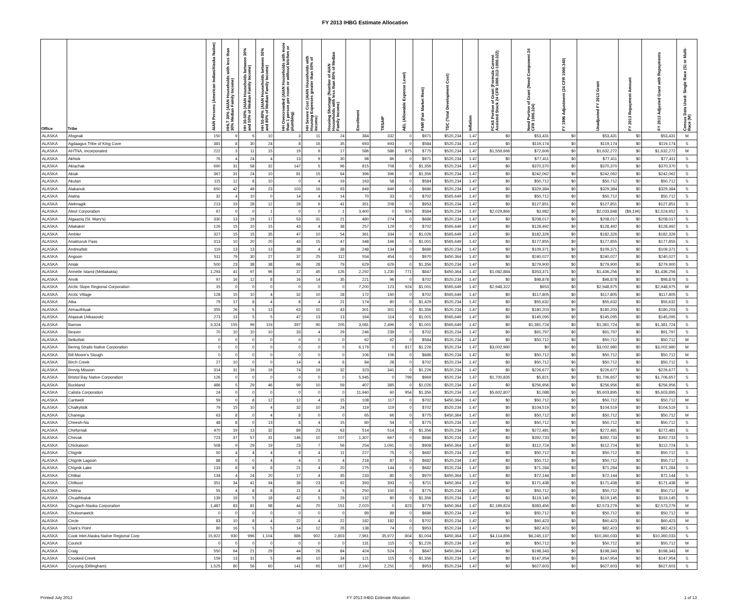FY 2013 IHBG Estimate Allocation
| Office | Tribe | AIAN Persons (American Indian/Alaska Native) | HHLT 30% (AIAN Households with less than 30% Median Family Income) | HH 30-50% (AIAN Households between 30% and 50% of Median Family Income) | HH 50-80% (AIAN Households between 50% and 80% of Median Family Income) | HH Overcrowded (AIAN Households with more than 1 person per room or without kitchen or plumbing) | HH Severe Cost (AIAN Households with Housing Expenses greater than 50% of Income) | Housing Shortage (Number of AIAN Households with less than 80% of Median Family Income) | Enrollment | TRSAIP | AEL (Allowable Expense Level) | FMR (Fair Market Rent) | TDC (Total Development Cost) | Inflation | FCAS Portion of Grant (Formula Current Assisted Stock 24 CFR 1000.312-1000.322) | Need Portion of Grant (Need Component 24 CFR 1000.324) | FY 1996 Adjustment (24 CFR 1000.340) | Unadjusted FY 2013 Grant | FY 2013 Repayment Amount | FY 2013 Adjusted Grant with Repayments | Census Data Used: Single Race (S) or Multi-Race (M) |
| --- | --- | --- | --- | --- | --- | --- | --- | --- | --- | --- | --- | --- | --- | --- | --- | --- | --- | --- | --- | --- | --- |
| ALASKA | Afognak | 150 | 9 | 6 | 10 | 3 | 11 | 24 | 384 | 332 | 0 | $971 | $520,234 | 1.47 | $0 | $53,431 | $0 | $53,431 | $0 | $53,431 | M |
| ALASKA | Agdaagux Tribe of King Cove | 381 | 8 | 30 | 24 | 8 | 16 | 35 | 693 | 693 | 0 | $584 | $520,234 | 1.47 | $0 | $119,174 | $0 | $119,174 | $0 | $119,174 | S |
| ALASKA | AHTNA, Incorporated | 222 | 3 | 11 | 15 | 19 | 9 | 17 | 586 | 586 | 875 | $775 | $520,234 | 1.47 | $1,559,666 | $72,606 | $0 | $1,632,272 | $0 | $1,632,272 | M |
| ALASKA | Akhiok | 76 | 4 | 24 | 4 | 13 | 9 | 30 | 98 | 86 | 0 | $971 | $520,234 | 1.47 | $0 | $77,411 | $0 | $77,411 | $0 | $77,411 | S |
| ALASKA | Akiachak | 690 | 31 | 58 | 32 | 147 | 5 | 96 | 815 | 708 | 0 | $1,356 | $520,234 | 1.47 | $0 | $370,370 | $0 | $370,370 | $0 | $370,370 | S |
| ALASKA | Akiak | 367 | 31 | 24 | 10 | 81 | 15 | 64 | 396 | 396 | 0 | $1,356 | $520,234 | 1.47 | $0 | $242,062 | $0 | $242,062 | $0 | $242,062 | S |
| ALASKA | Akutan | 115 | 12 | 8 | 10 | 0 | 4 | 19 | 163 | 58 | 0 | $584 | $520,234 | 1.47 | $0 | $50,712 | $0 | $50,712 | $0 | $50,712 | S |
| ALASKA | Alakanuk | 650 | 42 | 49 | 23 | 103 | 16 | 93 | 849 | 849 | 0 | $686 | $520,234 | 1.47 | $0 | $329,384 | $0 | $329,384 | $0 | $329,384 | S |
| ALASKA | Alatna | 32 | 4 | 10 | 0 | 14 | 4 | 14 | 70 | 33 | 0 | $702 | $565,649 | 1.47 | $0 | $50,712 | $0 | $50,712 | $0 | $50,712 | S |
| ALASKA | Aleknagik | 213 | 19 | 28 | 12 | 28 | 9 | 41 | 351 | 208 | 0 | $953 | $520,234 | 1.47 | $0 | $127,851 | $0 | $127,851 | $0 | $127,851 | S |
| ALASKA | Aleut Corporation | 67 | 0 | 0 | 1 | 0 | 0 | 1 | 3,400 | 0 | 924 | $584 | $520,234 | 1.47 | $2,029,866 | $3,982 | $0 | $2,033,848 | ($9,196) | $2,024,652 | S |
| ALASKA | Algaaciq (St. Mary's) | 330 | 13 | 19 | 17 | 53 | 31 | 21 | 480 | 274 | 0 | $686 | $520,234 | 1.47 | $0 | $208,017 | $0 | $208,017 | $0 | $208,017 | S |
| ALASKA | Allakaket | 126 | 15 | 10 | 15 | 43 | 4 | 38 | 257 | 129 | 0 | $702 | $565,649 | 1.47 | $0 | $128,492 | $0 | $128,492 | $0 | $128,492 | S |
| ALASKA | Ambler | 327 | 15 | 15 | 35 | 47 | 10 | 54 | 361 | 334 | 0 | $1,026 | $565,649 | 1.47 | $0 | $182,326 | $0 | $182,326 | $0 | $182,326 | S |
| ALASKA | Anaktuvuk Pass | 313 | 10 | 20 | 20 | 43 | 15 | 47 | 348 | 166 | 0 | $1,001 | $565,649 | 1.47 | $0 | $177,855 | $0 | $177,855 | $0 | $177,855 | S |
| ALASKA | Andreafski | 119 | 13 | 13 | 13 | 38 | 4 | 38 | 248 | 134 | 0 | $686 | $520,234 | 1.47 | $0 | $109,371 | $0 | $109,371 | $0 | $109,371 | S |
| ALASKA | Angoon | 511 | 79 | 30 | 27 | 37 | 25 | 112 | 554 | 454 | 0 | $970 | $450,364 | 1.47 | $0 | $240,027 | $0 | $240,027 | $0 | $240,027 | S |
| ALASKA | Aniak | 500 | 23 | 38 | 38 | 66 | 28 | 79 | 629 | 629 | 0 | $1,356 | $520,234 | 1.47 | $0 | $279,900 | $0 | $279,900 | $0 | $279,900 | S |
| ALASKA | Annette Island (Metlakakla) | 1,293 | 41 | 97 | 96 | 37 | 45 | 126 | 2,292 | 1,230 | 771 | $847 | $450,364 | 1.47 | $1,082,884 | $353,371 | $0 | $1,436,256 | $0 | $1,436,256 | S |
| ALASKA | Anvik | 97 | 16 | 12 | 8 | 16 | 14 | 35 | 221 | 96 | 0 | $702 | $520,234 | 1.47 | $0 | $98,878 | $0 | $98,878 | $0 | $98,878 | S |
| ALASKA | Arctic Slope Regional Corporation | 15 | 0 | 0 | 0 | 0 | 0 | 0 | 7,200 | 123 | 924 | $1,001 | $565,649 | 1.47 | $2,948,322 | $653 | $0 | $2,948,975 | $0 | $2,948,975 | M |
| ALASKA | Arctic Village | 128 | 15 | 10 | 4 | 32 | 10 | 28 | 172 | 160 | 0 | $702 | $565,649 | 1.47 | $0 | $117,805 | $0 | $117,805 | $0 | $117,805 | S |
| ALASKA | Atka | 79 | 17 | 8 | 4 | 8 | 4 | 21 | 174 | 80 | 0 | $1,429 | $520,234 | 1.47 | $0 | $55,632 | $0 | $55,632 | $0 | $55,632 | S |
| ALASKA | Atmauthluak | 355 | 26 | 5 | 13 | 63 | 10 | 43 | 301 | 301 | 0 | $1,356 | $520,234 | 1.47 | $0 | $180,203 | $0 | $180,203 | $0 | $180,203 | S |
| ALASKA | Atqasuk (Atkasook) | 273 | 13 | 5 | 5 | 47 | 13 | 13 | 164 | 114 | 0 | $1,001 | $565,649 | 1.47 | $0 | $145,095 | $0 | $145,095 | $0 | $145,095 | S |
| ALASKA | Barrow | 3,324 | 155 | 99 | 119 | 397 | 90 | 205 | 3,081 | 2,496 | 0 | $1,001 | $565,649 | 1.47 | $0 | $1,381,724 | $0 | $1,381,724 | $0 | $1,381,724 | S |
| ALASKA | Beaver | 70 | 10 | 10 | 10 | 33 | 4 | 29 | 246 | 239 | 0 | $702 | $520,234 | 1.47 | $0 | $91,797 | $0 | $91,797 | $0 | $91,797 | S |
| ALASKA | Belkofski | 0 | 0 | 0 | 0 | 0 | 0 | 0 | 62 | 62 | 0 | $584 | $520,234 | 1.47 | $0 | $50,712 | $0 | $50,712 | $0 | $50,712 | M |
| ALASKA | Bering Straits Native Corporation | 0 | 0 | 0 | 0 | 0 | 0 | 0 | 6,179 | 0 | 817 | $1,226 | $520,234 | 1.47 | $3,002,980 | $0 | $0 | $3,002,980 | $0 | $3,002,980 | M |
| ALASKA | Bill Moore's Slough | 0 | 0 | 0 | 0 | 0 | 0 | 0 | 106 | 106 | 0 | $686 | $520,234 | 1.47 | $0 | $50,712 | $0 | $50,712 | $0 | $50,712 | M |
| ALASKA | Birch Creek | 27 | 10 | 0 | 0 | 14 | 4 | 6 | 84 | 28 | 0 | $702 | $520,234 | 1.47 | $0 | $50,712 | $0 | $50,712 | $0 | $50,712 | S |
| ALASKA | Brevig Mission | 314 | 31 | 19 | 19 | 74 | 19 | 32 | 323 | 341 | 0 | $1,226 | $520,234 | 1.47 | $0 | $226,677 | $0 | $226,677 | $0 | $226,677 | S |
| ALASKA | Bristol Bay Native Corporation | 126 | 0 | 0 | 0 | 0 | 0 | 0 | 5,945 | 0 | 799 | $969 | $520,234 | 1.47 | $1,700,835 | $5,821 | $0 | $1,706,657 | $0 | $1,706,657 | S |
| ALASKA | Buckland | 486 | 5 | 29 | 46 | 99 | 10 | 59 | 407 | 385 | 0 | $1,026 | $520,234 | 1.47 | $0 | $256,956 | $0 | $256,956 | $0 | $256,956 | S |
| ALASKA | Calista Corporation | 24 | 0 | 0 | 0 | 0 | 0 | 0 | 11,940 | 60 | 954 | $1,356 | $520,234 | 1.47 | $5,602,807 | $1,088 | $0 | $5,603,895 | $0 | $5,603,895 | S |
| ALASKA | Cantwell | 59 | 0 | 8 | 12 | 12 | 4 | 15 | 108 | 117 | 0 | $702 | $450,364 | 1.47 | $0 | $50,712 | $0 | $50,712 | $0 | $50,712 | M |
| ALASKA | Chalkyitsik | 79 | 15 | 10 | 4 | 32 | 10 | 24 | 119 | 119 | 0 | $702 | $520,234 | 1.47 | $0 | $104,519 | $0 | $104,519 | $0 | $104,519 | S |
| ALASKA | Chanega | 63 | 8 | 0 | 4 | 8 | 0 | 0 | 65 | 66 | 0 | $775 | $450,364 | 1.47 | $0 | $50,712 | $0 | $50,712 | $0 | $50,712 | M |
| ALASKA | Cheesh-Na | 48 | 8 | 0 | 13 | 8 | 4 | 15 | 80 | 54 | 0 | $775 | $520,234 | 1.47 | $0 | $50,712 | $0 | $50,712 | $0 | $50,712 | S |
| ALASKA | Chefornak | 470 | 19 | 13 | 32 | 89 | 23 | 63 | 514 | 514 | 0 | $1,356 | $520,234 | 1.47 | $0 | $272,481 | $0 | $272,481 | $0 | $272,481 | S |
| ALASKA | Chevak | 723 | 37 | 57 | 31 | 146 | 10 | 107 | 1,307 | 667 | 0 | $686 | $520,234 | 1.47 | $0 | $392,733 | $0 | $392,733 | $0 | $392,733 | S |
| ALASKA | Chickaloon | 508 | 9 | 29 | 19 | 23 | 7 | 56 | 254 | 1,091 | 0 | $908 | $450,364 | 1.47 | $0 | $112,724 | $0 | $112,724 | $0 | $112,724 | S |
| ALASKA | Chignik | 50 | 4 | 4 | 4 | 8 | 4 | 11 | 227 | 75 | 0 | $682 | $520,234 | 1.47 | $0 | $50,712 | $0 | $50,712 | $0 | $50,712 | S |
| ALASKA | Chignik Lagoon | 88 | 0 | 0 | 4 | 4 | 0 | 4 | 218 | 87 | 0 | $682 | $520,234 | 1.47 | $0 | $50,712 | $0 | $50,712 | $0 | $50,712 | S |
| ALASKA | Chignik Lake | 133 | 8 | 8 | 8 | 21 | 4 | 20 | 275 | 144 | 0 | $682 | $520,234 | 1.47 | $0 | $71,284 | $0 | $71,284 | $0 | $71,284 | S |
| ALASKA | Chilkat | 134 | 4 | 24 | 20 | 17 | 4 | 35 | 233 | 80 | 0 | $970 | $450,364 | 1.47 | $0 | $72,144 | $0 | $72,144 | $0 | $72,144 | S |
| ALASKA | Chilkoot | 351 | 34 | 41 | 34 | 38 | 23 | 92 | 393 | 393 | 0 | $711 | $450,364 | 1.47 | $0 | $171,438 | $0 | $171,438 | $0 | $171,438 | M |
| ALASKA | Chitina | 55 | 4 | 8 | 8 | 11 | 4 | 5 | 250 | 100 | 0 | $775 | $520,234 | 1.47 | $0 | $50,712 | $0 | $50,712 | $0 | $50,712 | M |
| ALASKA | Chuathbaluk | 139 | 19 | 5 | 18 | 42 | 5 | 29 | 132 | 80 | 0 | $1,356 | $520,234 | 1.47 | $0 | $119,145 | $0 | $119,145 | $0 | $119,145 | S |
| ALASKA | Chugach Alaska Corporation | 1,487 | 83 | 81 | 98 | 44 | 70 | 151 | 2,020 | 0 | 823 | $779 | $450,364 | 1.47 | $2,189,824 | $383,456 | $0 | $2,573,279 | $0 | $2,573,279 | M |
| ALASKA | Chuloonawick | 0 | 0 | 0 | 0 | 0 | 0 | 0 | 89 | 89 | 0 | $686 | $520,234 | 1.47 | $0 | $50,712 | $0 | $50,712 | $0 | $50,712 | M |
| ALASKA | Circle | 83 | 10 | 8 | 4 | 22 | 4 | 22 | 182 | 182 | 0 | $702 | $520,234 | 1.47 | $0 | $60,423 | $0 | $60,423 | $0 | $60,423 | M |
| ALASKA | Clark's Point | 80 | 16 | 5 | 5 | 14 | 12 | 26 | 138 | 74 | 0 | $953 | $520,234 | 1.47 | $0 | $82,423 | $0 | $82,423 | $0 | $82,423 | S |
| ALASKA | Cook Inlet Alaska Native Regional Corp | 15,922 | 930 | 996 | 1,104 | 886 | 902 | 2,803 | 7,961 | 35,972 | 804 | $1,004 | $450,364 | 1.47 | $4,114,896 | $6,245,137 | $0 | $10,360,033 | $0 | $10,360,033 | S |
| ALASKA | Council | 0 | 0 | 0 | 0 | 0 | 0 | 0 | 131 | 115 | 0 | $1,226 | $520,234 | 1.47 | $0 | $50,712 | $0 | $50,712 | $0 | $50,712 | M |
| ALASKA | Craig | 550 | 64 | 21 | 29 | 44 | 26 | 84 | 424 | 524 | 0 | $847 | $450,364 | 1.47 | $0 | $198,343 | $0 | $198,343 | $0 | $198,343 | M |
| ALASKA | Crooked Creek | 159 | 13 | 31 | 5 | 49 | 10 | 34 | 121 | 115 | 0 | $1,356 | $520,234 | 1.47 | $0 | $147,954 | $0 | $147,954 | $0 | $147,954 | S |
| ALASKA | Curyung (Dillingham) | 1,525 | 80 | 56 | 60 | 141 | 65 | 167 | 2,160 | 2,251 | 0 | $953 | $520,234 | 1.47 | $0 | $627,603 | $0 | $627,603 | $0 | $627,603 | S |
Printed July 2012 FY 2013 IHBG Estimate Allocation 1 of 13